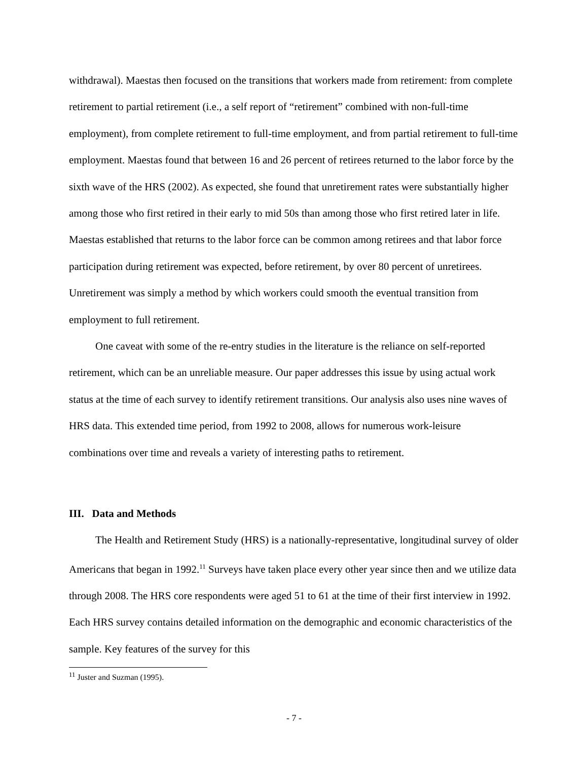withdrawal). Maestas then focused on the transitions that workers made from retirement: from complete retirement to partial retirement (i.e., a self report of “retirement” combined with non-full-time employment), from complete retirement to full-time employment, and from partial retirement to full-time employment. Maestas found that between 16 and 26 percent of retirees returned to the labor force by the sixth wave of the HRS (2002). As expected, she found that unretirement rates were substantially higher among those who first retired in their early to mid 50s than among those who first retired later in life. Maestas established that returns to the labor force can be common among retirees and that labor force participation during retirement was expected, before retirement, by over 80 percent of unretirees. Unretirement was simply a method by which workers could smooth the eventual transition from employment to full retirement.
One caveat with some of the re-entry studies in the literature is the reliance on self-reported retirement, which can be an unreliable measure. Our paper addresses this issue by using actual work status at the time of each survey to identify retirement transitions. Our analysis also uses nine waves of HRS data. This extended time period, from 1992 to 2008, allows for numerous work-leisure combinations over time and reveals a variety of interesting paths to retirement.
III. Data and Methods
The Health and Retirement Study (HRS) is a nationally-representative, longitudinal survey of older Americans that began in 1992.<sup>11</sup> Surveys have taken place every other year since then and we utilize data through 2008. The HRS core respondents were aged 51 to 61 at the time of their first interview in 1992. Each HRS survey contains detailed information on the demographic and economic characteristics of the sample. Key features of the survey for this
<sup>11</sup> Juster and Suzman (1995).
- 7 -